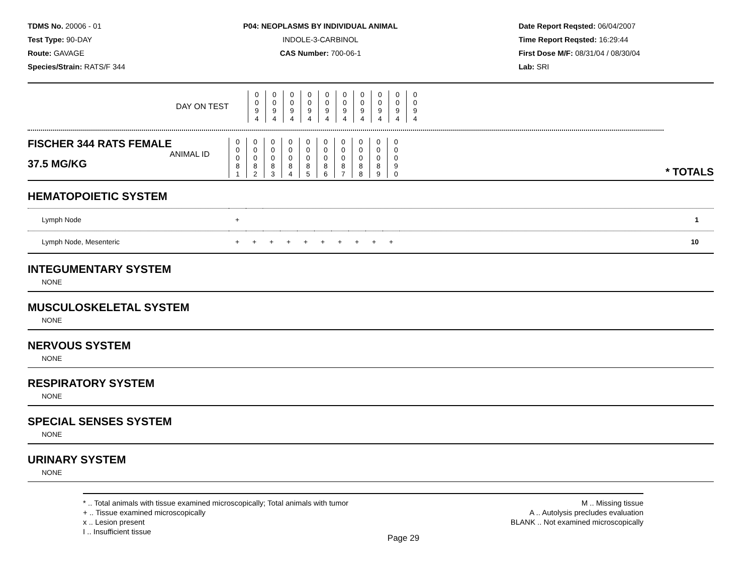TDMS No. 20006 - 01
Test Type: 90-DAY
Route: GAVAGE
Species/Strain: RATS/F 344
P04: NEOPLASMS BY INDIVIDUAL ANIMAL
INDOLE-3-CARBINOL
CAS Number: 700-06-1
Date Report Reqsted: 06/04/2007
Time Report Reqsted: 16:29:44
First Dose M/F: 08/31/04 / 08/30/04
Lab: SRI
| DAY ON TEST | 0 0 9 4 | 0 0 9 4 | 0 0 9 4 | 0 0 9 4 | 0 0 9 4 | 0 0 9 4 | 0 0 9 4 | 0 0 9 4 | 0 0 9 4 | 0 0 9 4 | |
| FISCHER 344 RATS FEMALE ANIMAL ID 37.5 MG/KG | 0 0 0 8 1 | 0 0 0 8 2 | 0 0 0 8 3 | 0 0 0 8 4 | 0 0 0 8 5 | 0 0 0 8 6 | 0 0 0 8 7 | 0 0 0 8 8 | 0 0 0 8 9 | 0 0 0 9 0 | * TOTALS |
HEMATOPOIETIC SYSTEM
| Lymph Node | | + | | 1 |
| Lymph Node, Mesenteric | + | + | + | + | + | + | + | + | + | + | 10 |
INTEGUMENTARY SYSTEM
NONE
MUSCULOSKELETAL SYSTEM
NONE
NERVOUS SYSTEM
NONE
RESPIRATORY SYSTEM
NONE
SPECIAL SENSES SYSTEM
NONE
URINARY SYSTEM
NONE
* .. Total animals with tissue examined microscopically; Total animals with tumor
+ .. Tissue examined microscopically
x .. Lesion present
I .. Insufficient tissue
M .. Missing tissue
A .. Autolysis precludes evaluation
BLANK .. Not examined microscopically
Page 29